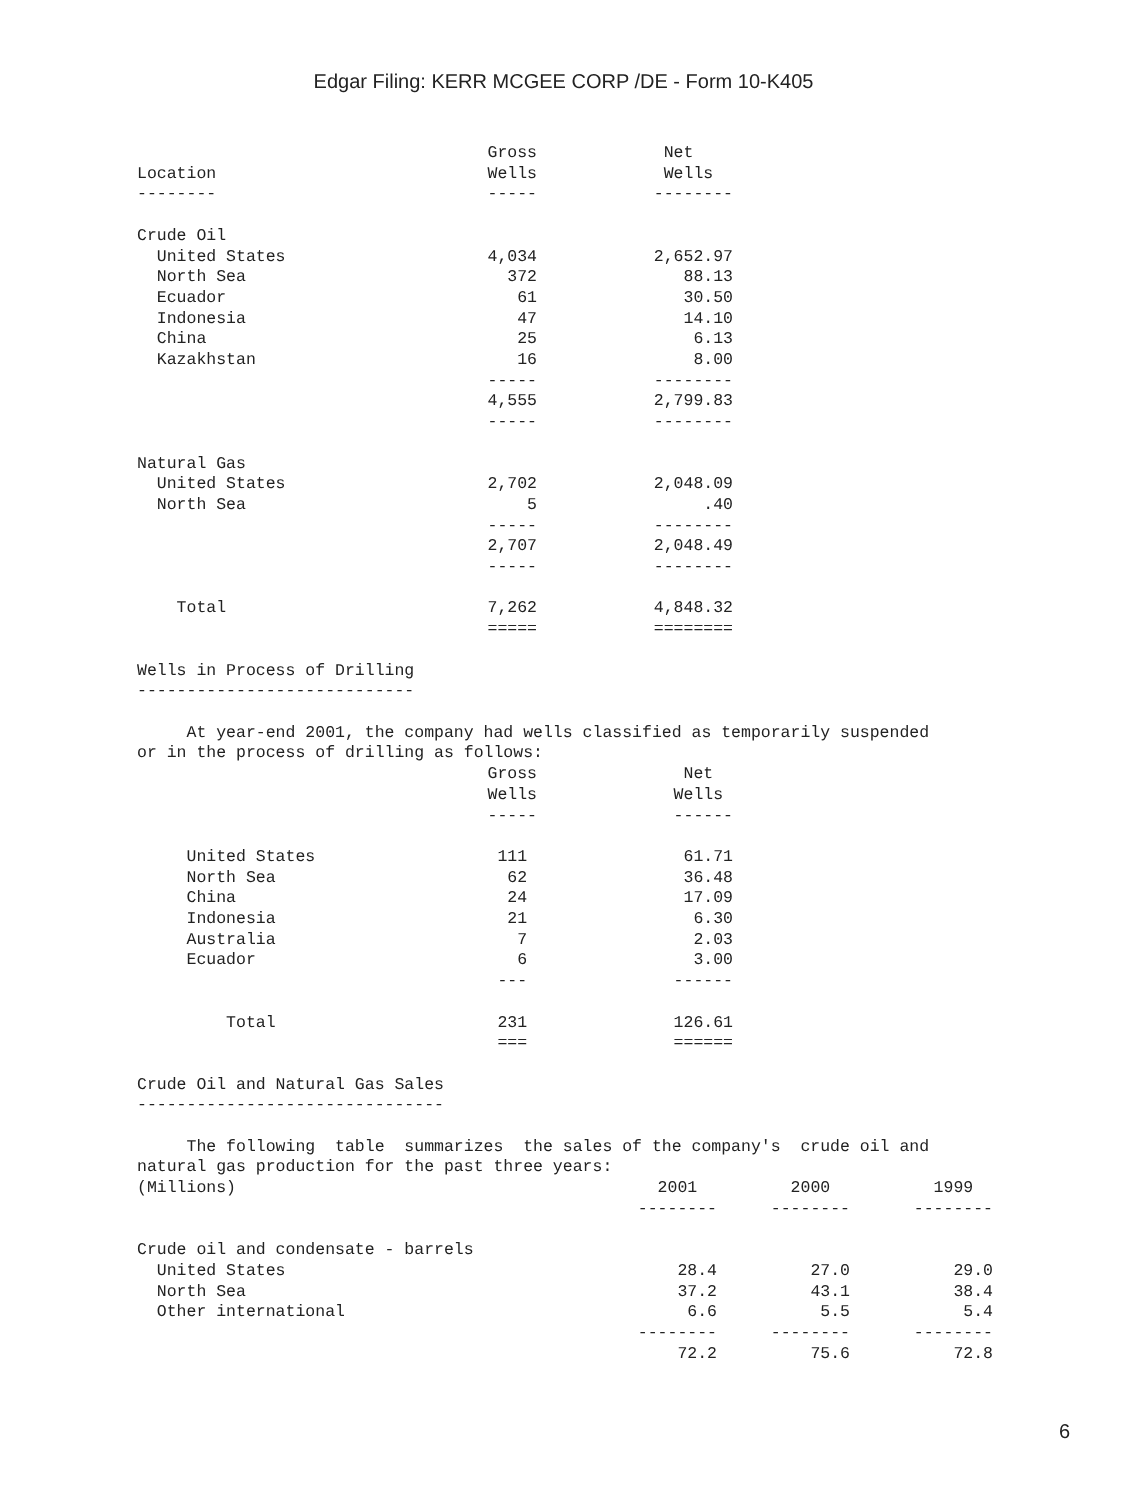Edgar Filing: KERR MCGEE CORP /DE - Form 10-K405
| | Gross | Net |
| --- | --- | --- |
| Location | Wells | Wells |
| -------- | ----- | -------- |
| Crude Oil | | |
| United States | 4,034 | 2,652.97 |
| North Sea | 372 | 88.13 |
| Ecuador | 61 | 30.50 |
| Indonesia | 47 | 14.10 |
| China | 25 | 6.13 |
| Kazakhstan | 16 | 8.00 |
| | ----- | -------- |
| | 4,555 | 2,799.83 |
| | ----- | -------- |
| Natural Gas | | |
| United States | 2,702 | 2,048.09 |
| North Sea | 5 | .40 |
| | ----- | -------- |
| | 2,707 | 2,048.49 |
| | ----- | -------- |
| Total | 7,262 | 4,848.32 |
| | ===== | ======== |
Wells in Process of Drilling ---------------------------- At year-end 2001, the company had wells classified as temporarily suspended or in the process of drilling as follows:
| | Gross | Net |
| --- | --- | --- |
| | Wells | Wells |
| | ----- | ------ |
| United States | 111 | 61.71 |
| North Sea | 62 | 36.48 |
| China | 24 | 17.09 |
| Indonesia | 21 | 6.30 |
| Australia | 7 | 2.03 |
| Ecuador | 6 | 3.00 |
| | --- | ------ |
| Total | 231 | 126.61 |
| | === | ====== |
Crude Oil and Natural Gas Sales ------------------------------- The following table summarizes the sales of the company's crude oil and natural gas production for the past three years:
| (Millions) | 2001 | 2000 | 1999 |
| --- | --- | --- | --- |
| | -------- | -------- | -------- |
| Crude oil and condensate - barrels | | | |
| United States | 28.4 | 27.0 | 29.0 |
| North Sea | 37.2 | 43.1 | 38.4 |
| Other international | 6.6 | 5.5 | 5.4 |
| | -------- | -------- | -------- |
| | 72.2 | 75.6 | 72.8 |
6